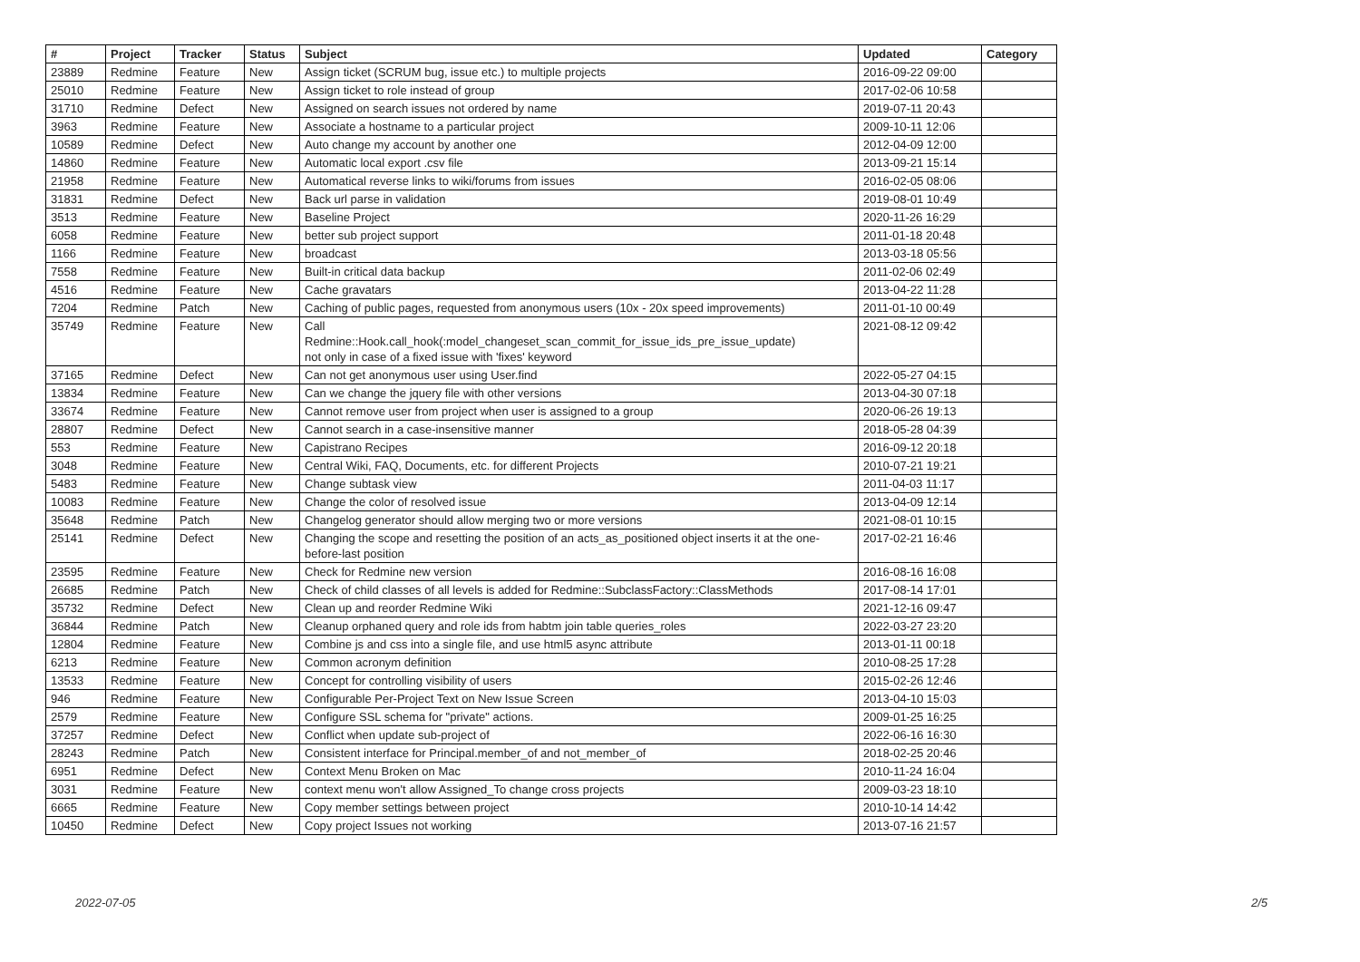| # | Project | Tracker | Status | Subject | Updated | Category |
| --- | --- | --- | --- | --- | --- | --- |
| 23889 | Redmine | Feature | New | Assign ticket (SCRUM bug, issue etc.) to multiple projects | 2016-09-22 09:00 | |
| 25010 | Redmine | Feature | New | Assign ticket to role instead of group | 2017-02-06 10:58 | |
| 31710 | Redmine | Defect | New | Assigned on search issues not ordered by name | 2019-07-11 20:43 | |
| 3963 | Redmine | Feature | New | Associate a hostname to a particular project | 2009-10-11 12:06 | |
| 10589 | Redmine | Defect | New | Auto change my account by another one | 2012-04-09 12:00 | |
| 14860 | Redmine | Feature | New | Automatic local export .csv file | 2013-09-21 15:14 | |
| 21958 | Redmine | Feature | New | Automatical reverse links to wiki/forums from issues | 2016-02-05 08:06 | |
| 31831 | Redmine | Defect | New | Back url parse in validation | 2019-08-01 10:49 | |
| 3513 | Redmine | Feature | New | Baseline Project | 2020-11-26 16:29 | |
| 6058 | Redmine | Feature | New | better sub project support | 2011-01-18 20:48 | |
| 1166 | Redmine | Feature | New | broadcast | 2013-03-18 05:56 | |
| 7558 | Redmine | Feature | New | Built-in critical data backup | 2011-02-06 02:49 | |
| 4516 | Redmine | Feature | New | Cache gravatars | 2013-04-22 11:28 | |
| 7204 | Redmine | Patch | New | Caching of public pages, requested from anonymous users (10x - 20x speed improvements) | 2011-01-10 00:49 | |
| 35749 | Redmine | Feature | New | Call Redmine::Hook.call_hook(:model_changeset_scan_commit_for_issue_ids_pre_issue_update) not only in case of a fixed issue with 'fixes' keyword | 2021-08-12 09:42 | |
| 37165 | Redmine | Defect | New | Can not get anonymous user using User.find | 2022-05-27 04:15 | |
| 13834 | Redmine | Feature | New | Can we change the jquery file with other versions | 2013-04-30 07:18 | |
| 33674 | Redmine | Feature | New | Cannot remove user from project when user is assigned to a group | 2020-06-26 19:13 | |
| 28807 | Redmine | Defect | New | Cannot search in a case-insensitive manner | 2018-05-28 04:39 | |
| 553 | Redmine | Feature | New | Capistrano Recipes | 2016-09-12 20:18 | |
| 3048 | Redmine | Feature | New | Central Wiki, FAQ, Documents, etc. for different Projects | 2010-07-21 19:21 | |
| 5483 | Redmine | Feature | New | Change subtask view | 2011-04-03 11:17 | |
| 10083 | Redmine | Feature | New | Change the color of resolved issue | 2013-04-09 12:14 | |
| 35648 | Redmine | Patch | New | Changelog generator should allow merging two or more versions | 2021-08-01 10:15 | |
| 25141 | Redmine | Defect | New | Changing the scope and resetting the position of an acts_as_positioned object inserts it at the one-before-last position | 2017-02-21 16:46 | |
| 23595 | Redmine | Feature | New | Check for Redmine new version | 2016-08-16 16:08 | |
| 26685 | Redmine | Patch | New | Check of child classes of all levels is added for Redmine::SubclassFactory::ClassMethods | 2017-08-14 17:01 | |
| 35732 | Redmine | Defect | New | Clean up and reorder Redmine Wiki | 2021-12-16 09:47 | |
| 36844 | Redmine | Patch | New | Cleanup orphaned query and role ids from habtm join table queries_roles | 2022-03-27 23:20 | |
| 12804 | Redmine | Feature | New | Combine js and css into a single file, and use html5 async attribute | 2013-01-11 00:18 | |
| 6213 | Redmine | Feature | New | Common acronym definition | 2010-08-25 17:28 | |
| 13533 | Redmine | Feature | New | Concept for controlling visibility of users | 2015-02-26 12:46 | |
| 946 | Redmine | Feature | New | Configurable Per-Project Text on New Issue Screen | 2013-04-10 15:03 | |
| 2579 | Redmine | Feature | New | Configure SSL schema for "private" actions. | 2009-01-25 16:25 | |
| 37257 | Redmine | Defect | New | Conflict when update sub-project of | 2022-06-16 16:30 | |
| 28243 | Redmine | Patch | New | Consistent interface for Principal.member_of and not_member_of | 2018-02-25 20:46 | |
| 6951 | Redmine | Defect | New | Context Menu Broken on Mac | 2010-11-24 16:04 | |
| 3031 | Redmine | Feature | New | context menu won't allow Assigned_To change cross projects | 2009-03-23 18:10 | |
| 6665 | Redmine | Feature | New | Copy member settings between project | 2010-10-14 14:42 | |
| 10450 | Redmine | Defect | New | Copy project Issues not working | 2013-07-16 21:57 | |
2022-07-05 2/5